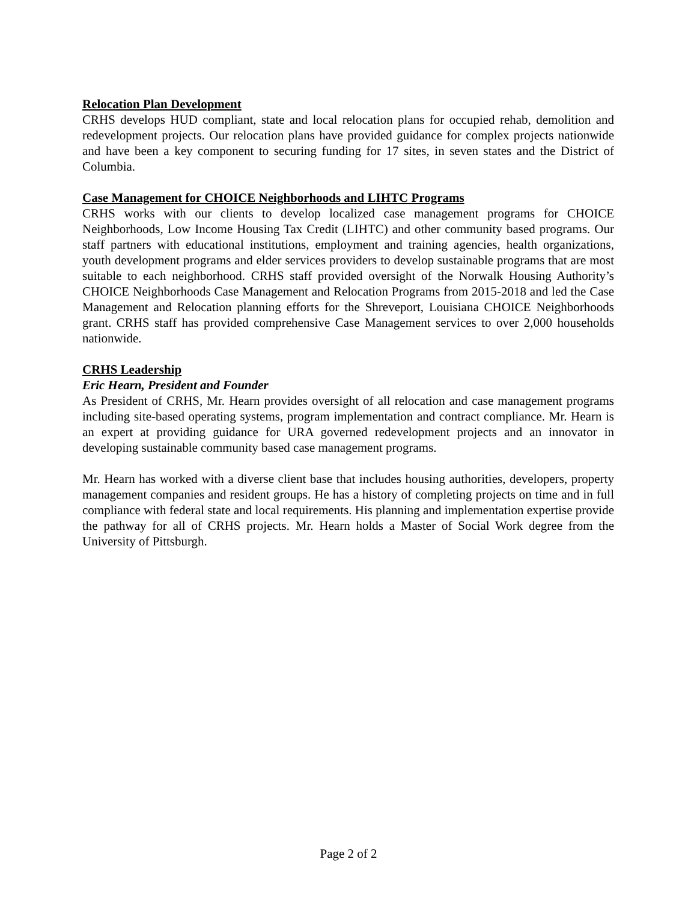Relocation Plan Development
CRHS develops HUD compliant, state and local relocation plans for occupied rehab, demolition and redevelopment projects. Our relocation plans have provided guidance for complex projects nationwide and have been a key component to securing funding for 17 sites, in seven states and the District of Columbia.
Case Management for CHOICE Neighborhoods and LIHTC Programs
CRHS works with our clients to develop localized case management programs for CHOICE Neighborhoods, Low Income Housing Tax Credit (LIHTC) and other community based programs. Our staff partners with educational institutions, employment and training agencies, health organizations, youth development programs and elder services providers to develop sustainable programs that are most suitable to each neighborhood. CRHS staff provided oversight of the Norwalk Housing Authority’s CHOICE Neighborhoods Case Management and Relocation Programs from 2015-2018 and led the Case Management and Relocation planning efforts for the Shreveport, Louisiana CHOICE Neighborhoods grant. CRHS staff has provided comprehensive Case Management services to over 2,000 households nationwide.
CRHS Leadership
Eric Hearn, President and Founder
As President of CRHS, Mr. Hearn provides oversight of all relocation and case management programs including site-based operating systems, program implementation and contract compliance. Mr. Hearn is an expert at providing guidance for URA governed redevelopment projects and an innovator in developing sustainable community based case management programs.
Mr. Hearn has worked with a diverse client base that includes housing authorities, developers, property management companies and resident groups. He has a history of completing projects on time and in full compliance with federal state and local requirements. His planning and implementation expertise provide the pathway for all of CRHS projects. Mr. Hearn holds a Master of Social Work degree from the University of Pittsburgh.
Page 2 of 2